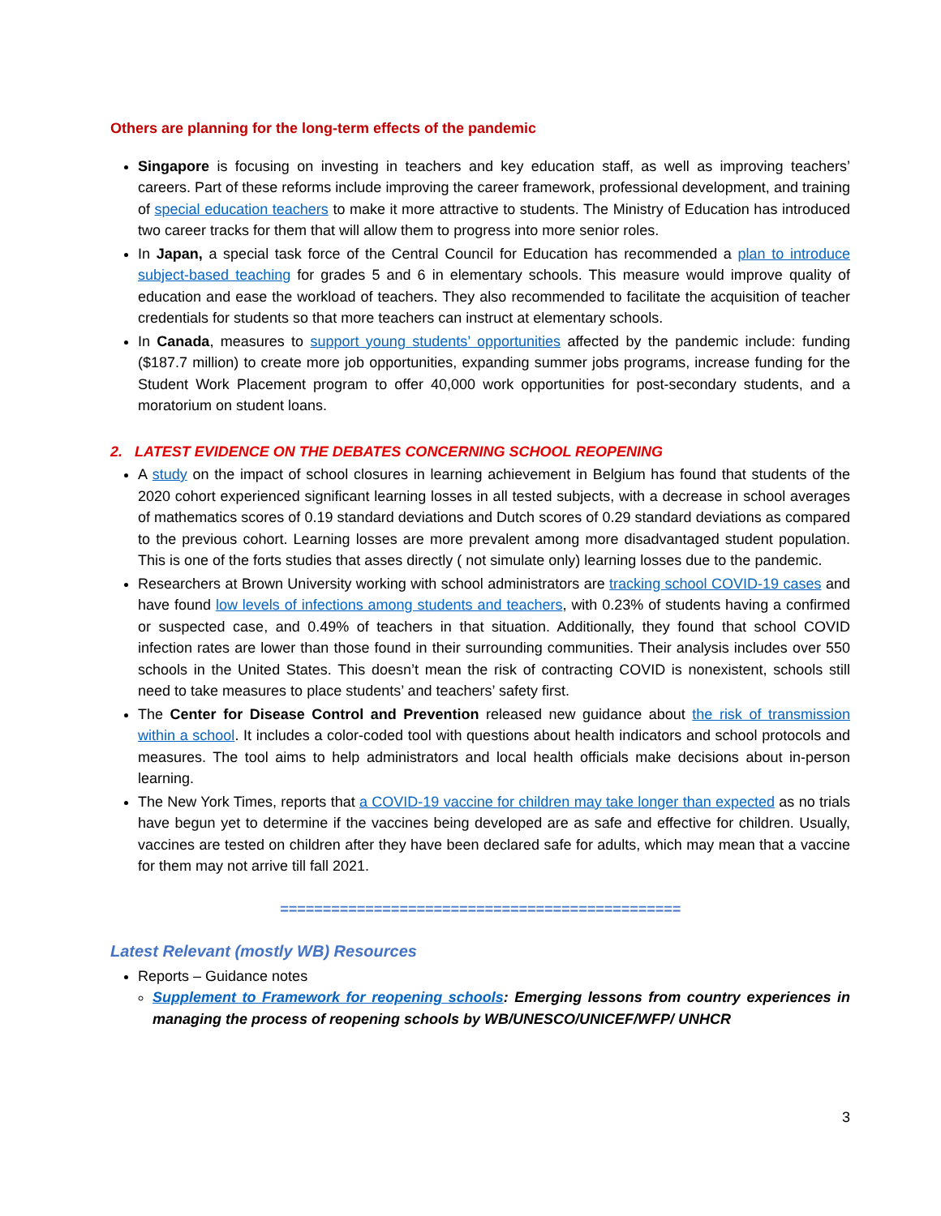Others are planning for the long-term effects of the pandemic
Singapore is focusing on investing in teachers and key education staff, as well as improving teachers’ careers. Part of these reforms include improving the career framework, professional development, and training of special education teachers to make it more attractive to students. The Ministry of Education has introduced two career tracks for them that will allow them to progress into more senior roles.
In Japan, a special task force of the Central Council for Education has recommended a plan to introduce subject-based teaching for grades 5 and 6 in elementary schools. This measure would improve quality of education and ease the workload of teachers. They also recommended to facilitate the acquisition of teacher credentials for students so that more teachers can instruct at elementary schools.
In Canada, measures to support young students’ opportunities affected by the pandemic include: funding ($187.7 million) to create more job opportunities, expanding summer jobs programs, increase funding for the Student Work Placement program to offer 40,000 work opportunities for post-secondary students, and a moratorium on student loans.
2. LATEST EVIDENCE ON THE DEBATES CONCERNING SCHOOL REOPENING
A study on the impact of school closures in learning achievement in Belgium has found that students of the 2020 cohort experienced significant learning losses in all tested subjects, with a decrease in school averages of mathematics scores of 0.19 standard deviations and Dutch scores of 0.29 standard deviations as compared to the previous cohort. Learning losses are more prevalent among more disadvantaged student population. This is one of the forts studies that asses directly ( not simulate only) learning losses due to the pandemic.
Researchers at Brown University working with school administrators are tracking school COVID-19 cases and have found low levels of infections among students and teachers, with 0.23% of students having a confirmed or suspected case, and 0.49% of teachers in that situation. Additionally, they found that school COVID infection rates are lower than those found in their surrounding communities. Their analysis includes over 550 schools in the United States. This doesn’t mean the risk of contracting COVID is nonexistent, schools still need to take measures to place students’ and teachers’ safety first.
The Center for Disease Control and Prevention released new guidance about the risk of transmission within a school. It includes a color-coded tool with questions about health indicators and school protocols and measures. The tool aims to help administrators and local health officials make decisions about in-person learning.
The New York Times, reports that a COVID-19 vaccine for children may take longer than expected as no trials have begun yet to determine if the vaccines being developed are as safe and effective for children. Usually, vaccines are tested on children after they have been declared safe for adults, which may mean that a vaccine for them may not arrive till fall 2021.
===============================================
Latest Relevant (mostly WB) Resources
Reports – Guidance notes
Supplement to Framework for reopening schools: Emerging lessons from country experiences in managing the process of reopening schools by WB/UNESCO/UNICEF/WFP/ UNHCR
3